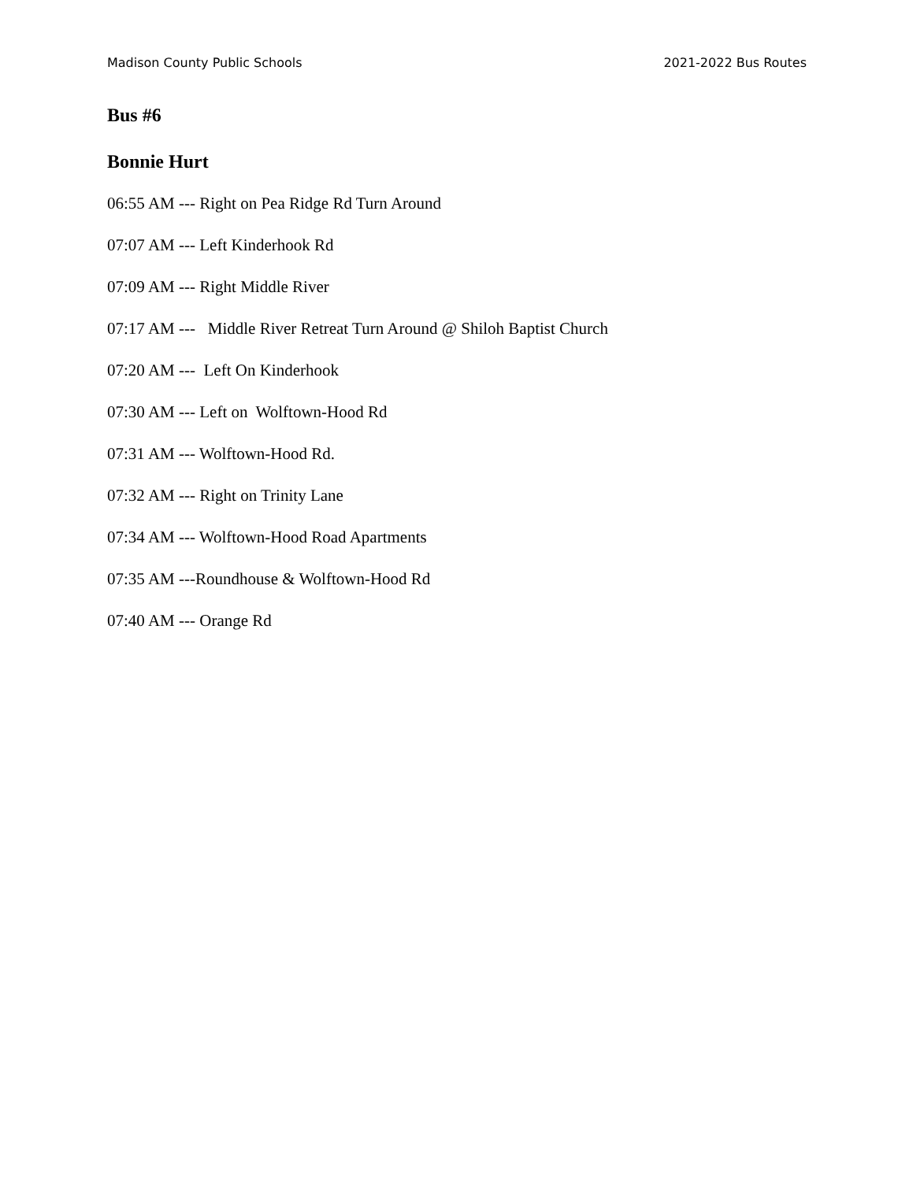Madison County Public Schools 2021-2022 Bus Routes
Bus #6
Bonnie Hurt
06:55 AM --- Right on Pea Ridge Rd Turn Around
07:07 AM --- Left Kinderhook Rd
07:09 AM --- Right Middle River
07:17 AM --- Middle River Retreat Turn Around @ Shiloh Baptist Church
07:20 AM --- Left On Kinderhook
07:30 AM --- Left on Wolftown-Hood Rd
07:31 AM --- Wolftown-Hood Rd.
07:32 AM --- Right on Trinity Lane
07:34 AM --- Wolftown-Hood Road Apartments
07:35 AM ---Roundhouse & Wolftown-Hood Rd
07:40 AM --- Orange Rd